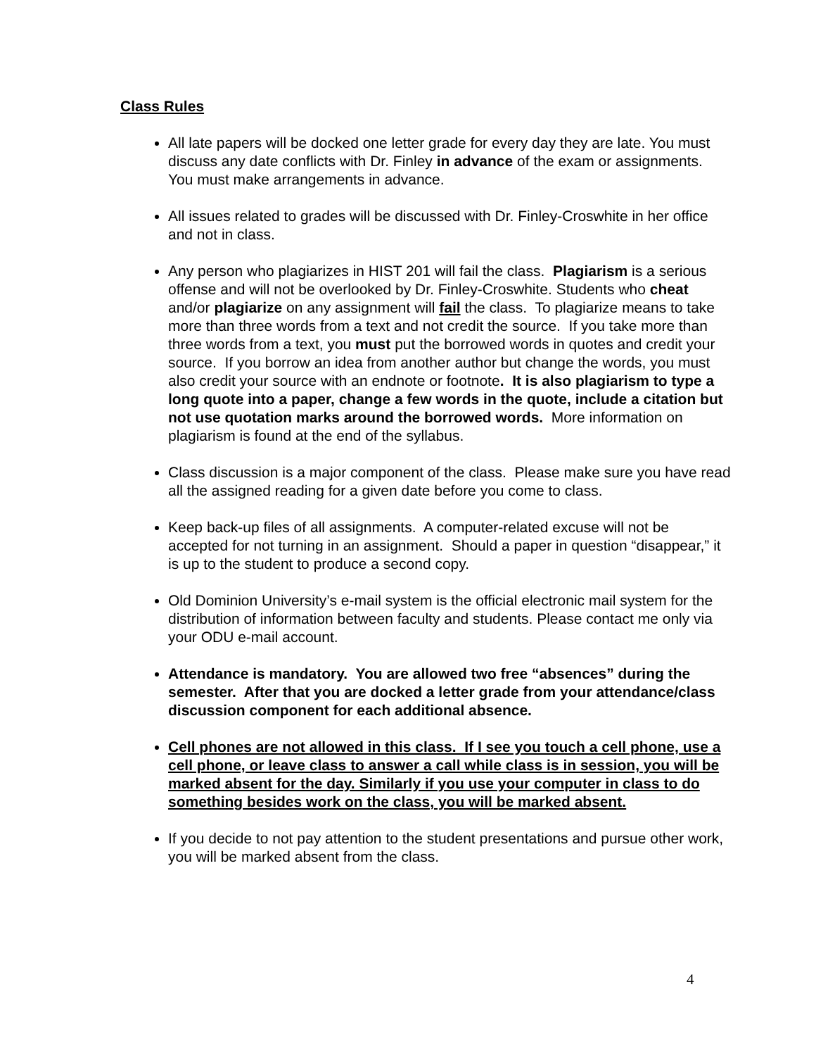Class Rules
All late papers will be docked one letter grade for every day they are late. You must discuss any date conflicts with Dr. Finley in advance of the exam or assignments. You must make arrangements in advance.
All issues related to grades will be discussed with Dr. Finley-Croswhite in her office and not in class.
Any person who plagiarizes in HIST 201 will fail the class. Plagiarism is a serious offense and will not be overlooked by Dr. Finley-Croswhite. Students who cheat and/or plagiarize on any assignment will fail the class. To plagiarize means to take more than three words from a text and not credit the source. If you take more than three words from a text, you must put the borrowed words in quotes and credit your source. If you borrow an idea from another author but change the words, you must also credit your source with an endnote or footnote. It is also plagiarism to type a long quote into a paper, change a few words in the quote, include a citation but not use quotation marks around the borrowed words. More information on plagiarism is found at the end of the syllabus.
Class discussion is a major component of the class. Please make sure you have read all the assigned reading for a given date before you come to class.
Keep back-up files of all assignments. A computer-related excuse will not be accepted for not turning in an assignment. Should a paper in question “disappear,” it is up to the student to produce a second copy.
Old Dominion University’s e-mail system is the official electronic mail system for the distribution of information between faculty and students. Please contact me only via your ODU e-mail account.
Attendance is mandatory. You are allowed two free “absences” during the semester. After that you are docked a letter grade from your attendance/class discussion component for each additional absence.
Cell phones are not allowed in this class. If I see you touch a cell phone, use a cell phone, or leave class to answer a call while class is in session, you will be marked absent for the day. Similarly if you use your computer in class to do something besides work on the class, you will be marked absent.
If you decide to not pay attention to the student presentations and pursue other work, you will be marked absent from the class.
4